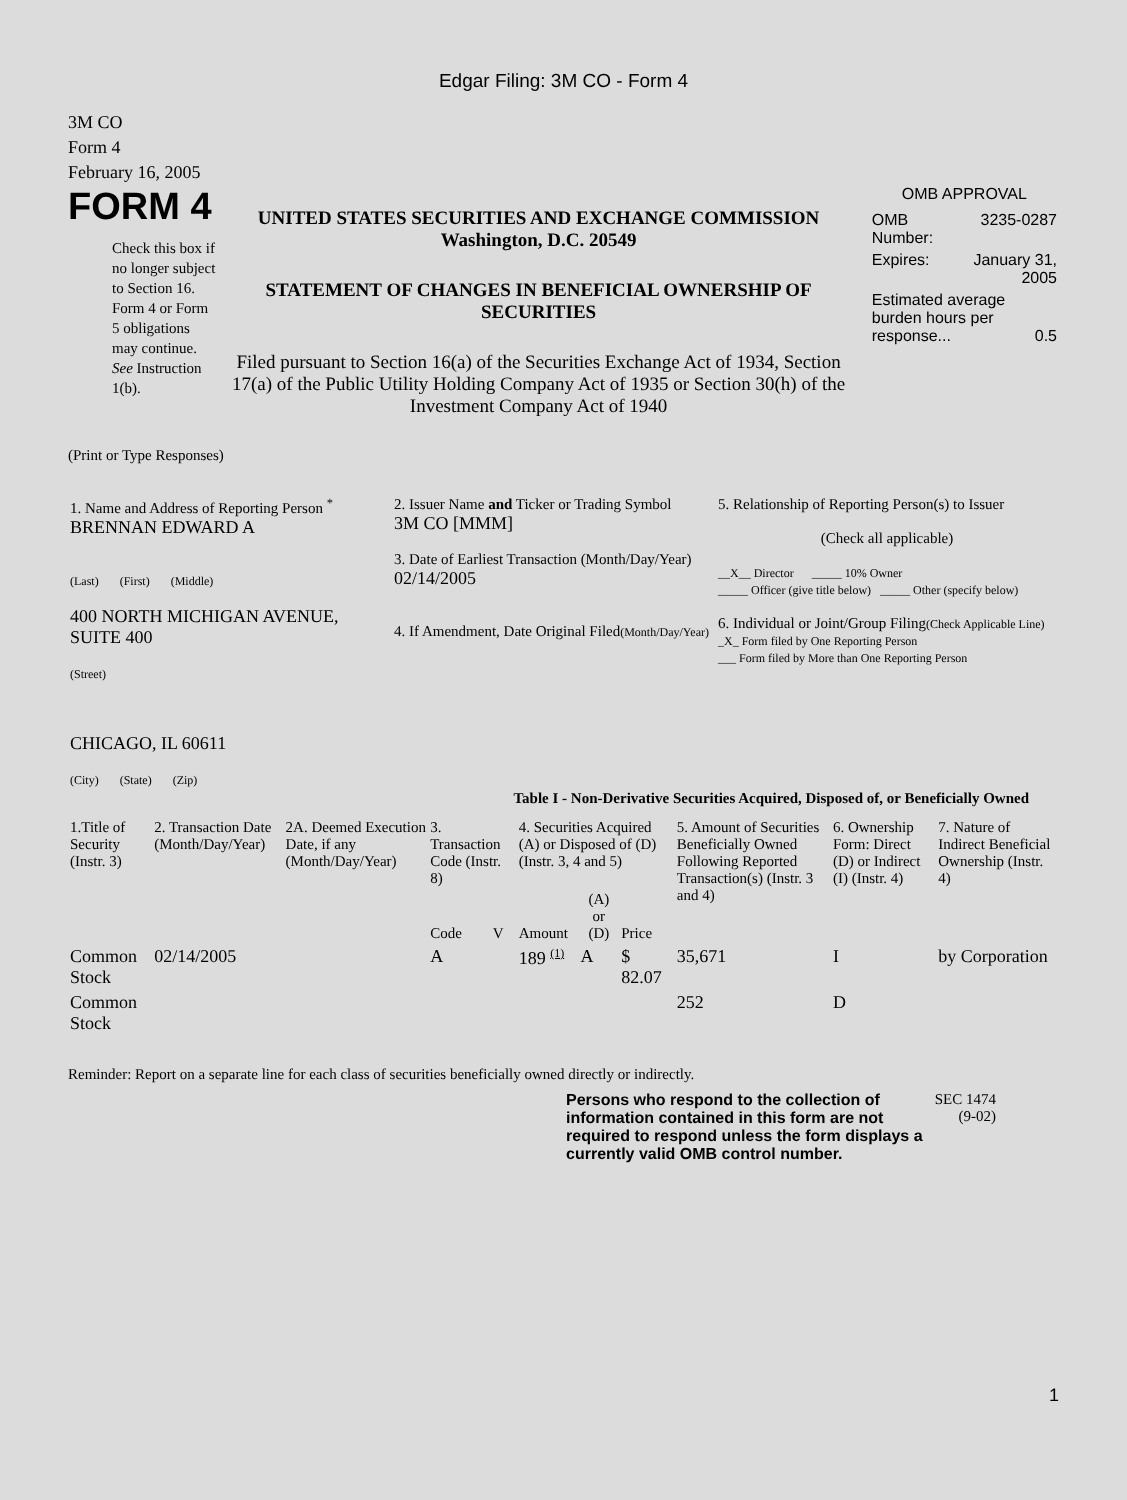Edgar Filing: 3M CO - Form 4
3M CO
Form 4
February 16, 2005
FORM 4
Check this box if no longer subject to Section 16. Form 4 or Form 5 obligations may continue. See Instruction 1(b).
UNITED STATES SECURITIES AND EXCHANGE COMMISSION
Washington, D.C. 20549
STATEMENT OF CHANGES IN BENEFICIAL OWNERSHIP OF SECURITIES
Filed pursuant to Section 16(a) of the Securities Exchange Act of 1934, Section 17(a) of the Public Utility Holding Company Act of 1935 or Section 30(h) of the Investment Company Act of 1940
OMB APPROVAL
| OMB Number: | 3235-0287 |
| Expires: | January 31, 2005 |
| Estimated average burden hours per response... 0.5 | |
(Print or Type Responses)
| 1. Name and Address of Reporting Person <sup>*</sup> BRENNAN EDWARD A (Last) (First) (Middle) 400 NORTH MICHIGAN AVENUE, SUITE 400 (Street) CHICAGO, IL 60611 (City) (State) (Zip) | 2. Issuer Name and Ticker or Trading Symbol 3M CO [MMM] 3. Date of Earliest Transaction (Month/Day/Year) 02/14/2005 4. If Amendment, Date Original Filed (Month/Day/Year) | 5. Relationship of Reporting Person(s) to Issuer (Check all applicable) __X__ Director _____ 10% Owner _____ Officer (give title below) _____ Other (specify below) 6. Individual or Joint/Group Filing (Check Applicable Line) _X_ Form filed by One Reporting Person ___ Form filed by More than One Reporting Person |
Table I - Non-Derivative Securities Acquired, Disposed of, or Beneficially Owned
| 1.Title of Security (Instr. 3) | 2. Transaction Date (Month/Day/Year) | 2A. Deemed Execution Date, if any (Month/Day/Year) | 3. Transaction Code (Instr. 8) | | 4. Securities Acquired (A) or Disposed of (D) (Instr. 3, 4 and 5) | | | 5. Amount of Securities Beneficially Owned Following Reported Transaction(s) (Instr. 3 and 4) | 6. Ownership Form: Direct (D) or Indirect (I) (Instr. 4) | 7. Nature of Indirect Beneficial Ownership (Instr. 4) |
| | | | Code | V | Amount | (A) or (D) | Price | | | |
| Common Stock | 02/14/2005 | | A | | 189 <sup>(1)</sup> | A | $ 82.07 | 35,671 | I | by Corporation |
| Common Stock | | | | | | | | 252 | D | |
Reminder: Report on a separate line for each class of securities beneficially owned directly or indirectly.
Persons who respond to the collection of information contained in this form are not required to respond unless the form displays a currently valid OMB control number.
SEC 1474
(9-02)
1